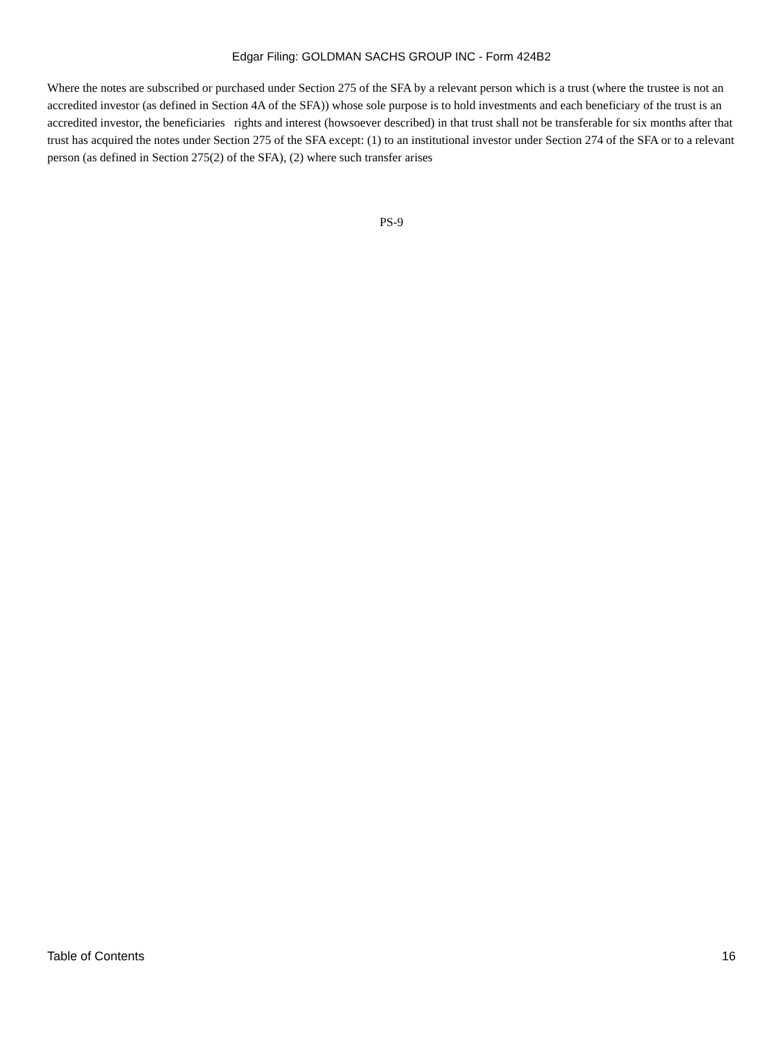Edgar Filing: GOLDMAN SACHS GROUP INC - Form 424B2
Where the notes are subscribed or purchased under Section 275 of the SFA by a relevant person which is a trust (where the trustee is not an accredited investor (as defined in Section 4A of the SFA)) whose sole purpose is to hold investments and each beneficiary of the trust is an accredited investor, the beneficiaries rights and interest (howsoever described) in that trust shall not be transferable for six months after that trust has acquired the notes under Section 275 of the SFA except: (1) to an institutional investor under Section 274 of the SFA or to a relevant person (as defined in Section 275(2) of the SFA), (2) where such transfer arises
PS-9
Table of Contents 16